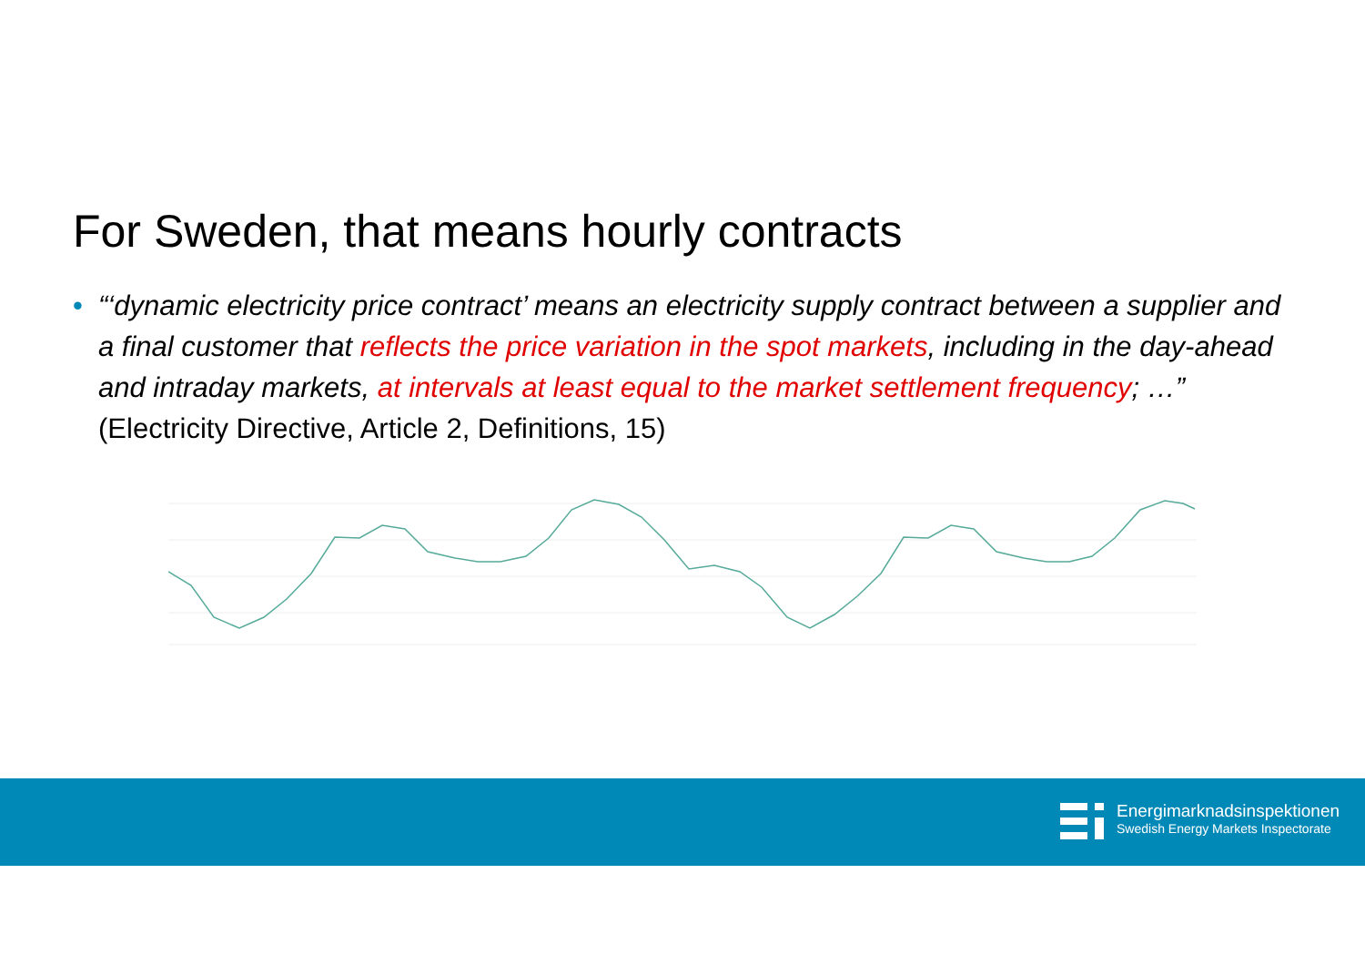For Sweden, that means hourly contracts
• “‘dynamic electricity price contract’ means an electricity supply contract between a supplier and a final customer that reflects the price variation in the spot markets, including in the day-ahead and intraday markets, at intervals at least equal to the market settlement frequency; …”
(Electricity Directive, Article 2, Definitions, 15)
Energimarknadsinspektionen
Swedish Energy Markets Inspectorate